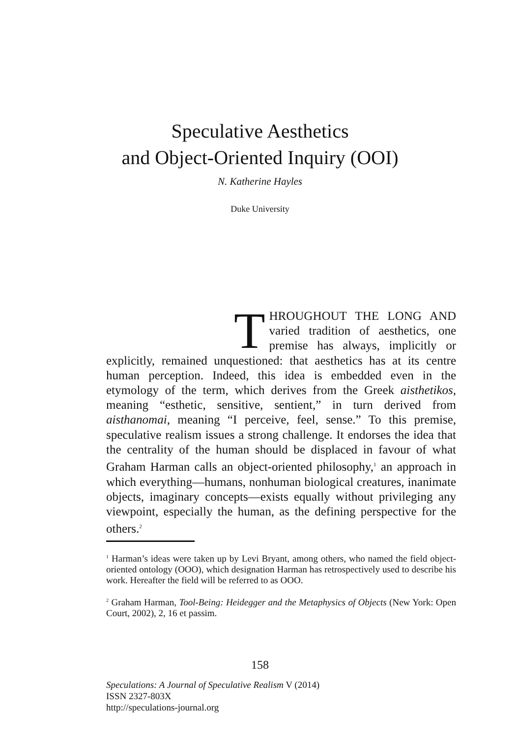Speculative Aesthetics
and Object-Oriented Inquiry (OOI)
N. Katherine Hayles
Duke University
THROUGHOUT THE LONG AND varied tradition of aesthetics, one premise has always, implicitly or explicitly, remained unquestioned: that aesthetics has at its centre human perception. Indeed, this idea is embedded even in the etymology of the term, which derives from the Greek aisthetikos, meaning “esthetic, sensitive, sentient,” in turn derived from aisthanomai, meaning “I perceive, feel, sense.” To this premise, speculative realism issues a strong challenge. It endorses the idea that the centrality of the human should be displaced in favour of what Graham Harman calls an object-oriented philosophy,<sup>1</sup> an approach in which everything—humans, nonhuman biological creatures, inanimate objects, imaginary concepts—exists equally without privileging any viewpoint, especially the human, as the defining perspective for the others.<sup>2</sup>
<sup>1</sup> Harman’s ideas were taken up by Levi Bryant, among others, who named the field object-oriented ontology (OOO), which designation Harman has retrospectively used to describe his work. Hereafter the field will be referred to as OOO.
<sup>2</sup> Graham Harman, Tool-Being: Heidegger and the Metaphysics of Objects (New York: Open Court, 2002), 2, 16 et passim.
158
Speculations: A Journal of Speculative Realism V (2014)
ISSN 2327-803X
http://speculations-journal.org